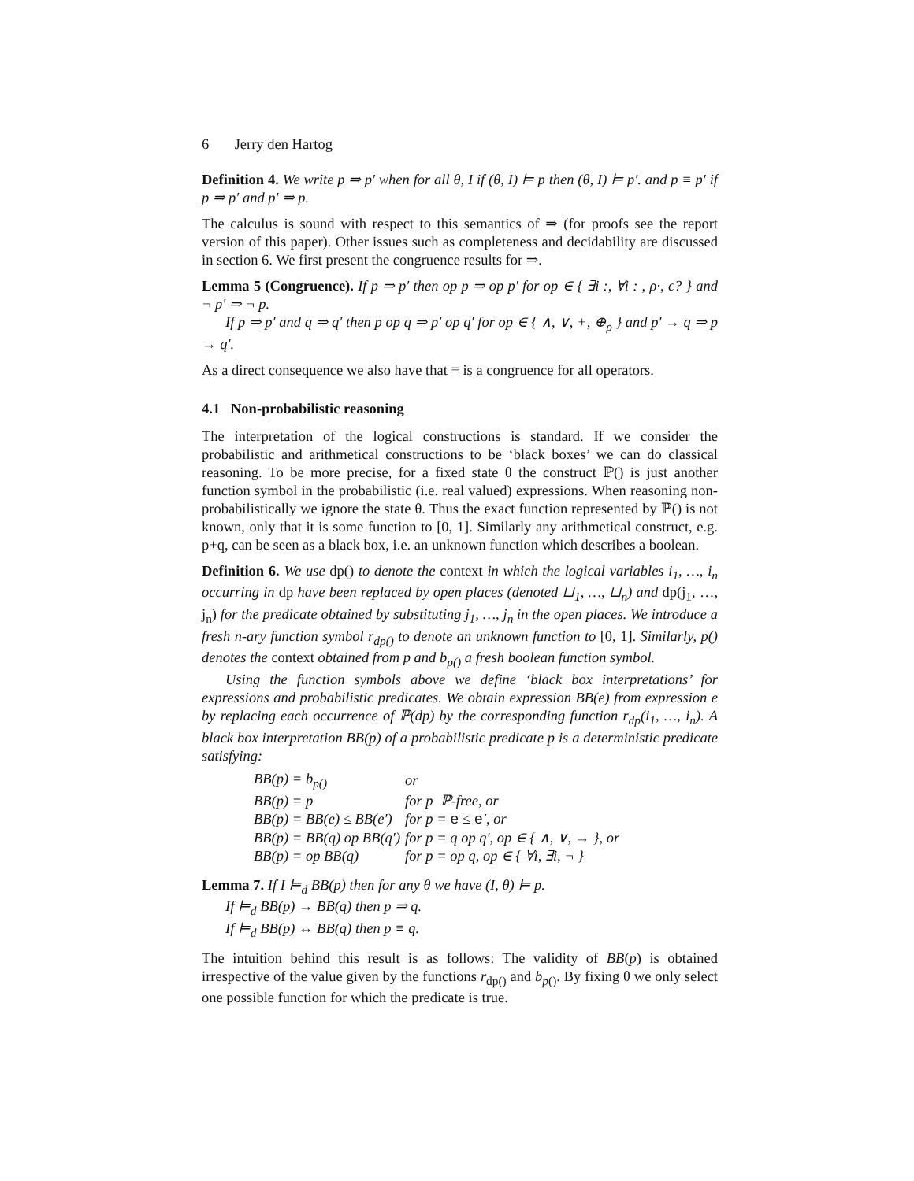6 Jerry den Hartog
Definition 4. We write p ⇒ p′ when for all θ, I if (θ, I) ⊨ p then (θ, I) ⊨ p′. and p ≡ p′ if p ⇒ p′ and p′ ⇒ p.
The calculus is sound with respect to this semantics of ⇒ (for proofs see the report version of this paper). Other issues such as completeness and decidability are discussed in section 6. We first present the congruence results for ⇒.
Lemma 5 (Congruence). If p ⇒ p′ then op p ⇒ op p′ for op ∈ { ∃i :, ∀i : , ρ·, c? } and ¬ p′ ⇒ ¬ p.
If p ⇒ p′ and q ⇒ q′ then p op q ⇒ p′ op q′ for op ∈ { ∧, ∨, +, ⊕<sub>ρ</sub> } and p′ → q ⇒ p → q′.
As a direct consequence we also have that ≡ is a congruence for all operators.
4.1 Non-probabilistic reasoning
The interpretation of the logical constructions is standard. If we consider the probabilistic and arithmetical constructions to be ‘black boxes’ we can do classical reasoning. To be more precise, for a fixed state θ the construct ℙ() is just another function symbol in the probabilistic (i.e. real valued) expressions. When reasoning non-probabilistically we ignore the state θ. Thus the exact function represented by ℙ() is not known, only that it is some function to [0, 1]. Similarly any arithmetical construct, e.g. p+q, can be seen as a black box, i.e. an unknown function which describes a boolean.
Definition 6. We use dp() to denote the context in which the logical variables i<sub>1</sub>, …, i<sub>n</sub> occurring in dp have been replaced by open places (denoted ⊔<sub>1</sub>, …, ⊔<sub>n</sub>) and dp(j<sub>1</sub>, …, j<sub>n</sub>) for the predicate obtained by substituting j<sub>1</sub>, …, j<sub>n</sub> in the open places. We introduce a fresh n-ary function symbol r<sub>dp()</sub> to denote an unknown function to [0, 1]. Similarly, p() denotes the context obtained from p and b<sub>p()</sub> a fresh boolean function symbol.
Using the function symbols above we define ‘black box interpretations’ for expressions and probabilistic predicates. We obtain expression BB(e) from expression e by replacing each occurrence of ℙ(dp) by the corresponding function r<sub>dp</sub>(i<sub>1</sub>, …, i<sub>n</sub>). A black box interpretation BB(p) of a probabilistic predicate p is a deterministic predicate satisfying:
| BB(p) = b<sub>p()</sub> | or |
| BB(p) = p | for p ℙ-free, or |
| BB(p) = BB(e) ≤ BB(e′) | for p = e ≤ e ′, or |
| BB(p) = BB(q) op BB(q′) | for p = q op q′, op ∈ { ∧, ∨, → }, or |
| BB(p) = op BB(q) | for p = op q, op ∈ { ∀i, ∃i, ¬ } |
Lemma 7. If I ⊨<sub>d</sub> BB(p) then for any θ we have (I, θ) ⊨ p.
If ⊨<sub>d</sub> BB(p) → BB(q) then p ⇒ q.
If ⊨<sub>d</sub> BB(p) ↔ BB(q) then p ≡ q.
The intuition behind this result is as follows: The validity of BB(p) is obtained irrespective of the value given by the functions r<sub>dp()</sub> and b<sub>p()</sub>. By fixing θ we only select one possible function for which the predicate is true.